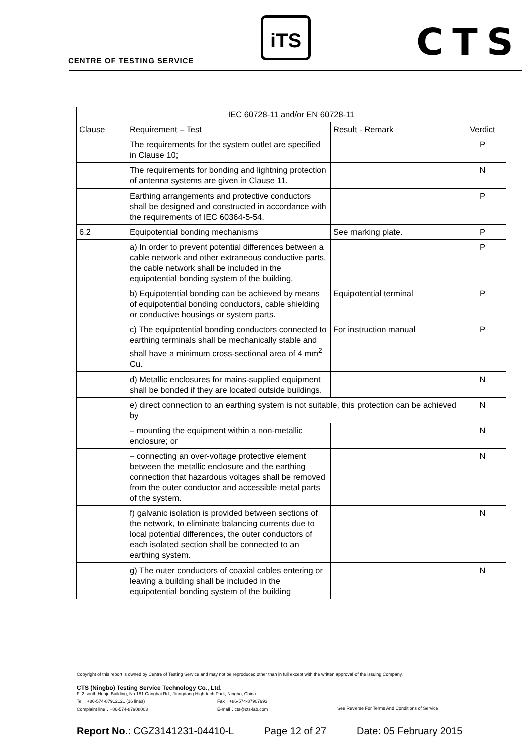CENTRE OF TESTING SERVICE
iTS CTS
| IEC 60728-11 and/or EN 60728-11 | | | |
| --- | --- | --- | --- |
| Clause | Requirement – Test | Result - Remark | Verdict |
| | The requirements for the system outlet are specified in Clause 10; | | P |
| | The requirements for bonding and lightning protection of antenna systems are given in Clause 11. | | N |
| | Earthing arrangements and protective conductors shall be designed and constructed in accordance with the requirements of IEC 60364-5-54. | | P |
| 6.2 | Equipotential bonding mechanisms | See marking plate. | P |
| | a) In order to prevent potential differences between a cable network and other extraneous conductive parts, the cable network shall be included in the equipotential bonding system of the building. | | P |
| | b) Equipotential bonding can be achieved by means of equipotential bonding conductors, cable shielding or conductive housings or system parts. | Equipotential terminal | P |
| | c) The equipotential bonding conductors connected to earthing terminals shall be mechanically stable and shall have a minimum cross-sectional area of 4 mm<sup>2</sup> Cu. | For instruction manual | P |
| | d) Metallic enclosures for mains-supplied equipment shall be bonded if they are located outside buildings. | | N |
| | e) direct connection to an earthing system is not suitable, this protection can be achieved by | | N |
| | – mounting the equipment within a non-metallic enclosure; or | | N |
| | – connecting an over-voltage protective element between the metallic enclosure and the earthing connection that hazardous voltages shall be removed from the outer conductor and accessible metal parts of the system. | | N |
| | f) galvanic isolation is provided between sections of the network, to eliminate balancing currents due to local potential differences, the outer conductors of each isolated section shall be connected to an earthing system. | | N |
| | g) The outer conductors of coaxial cables entering or leaving a building shall be included in the equipotential bonding system of the building | | N |
Copyright of this report is owned by Centre of Testing Service and may not be reproduced other than in full except with the written approval of the issuing Company.
CTS (Ningbo) Testing Service Technology Co., Ltd.
Fl.2 south Huoju Building, No.181 Canghai Rd., Jiangdong High-tech Park, Ningbo, China
Tel：+86-574-87912121 (16 lines) Fax：+86-574-87907993
Complaint line：+86-574-87908003 E-mail：cts@cts-lab.com See Reverse For Terms And Conditions of Service
Report No.: CGZ3141231-04410-L Page 12 of 27 Date: 05 February 2015